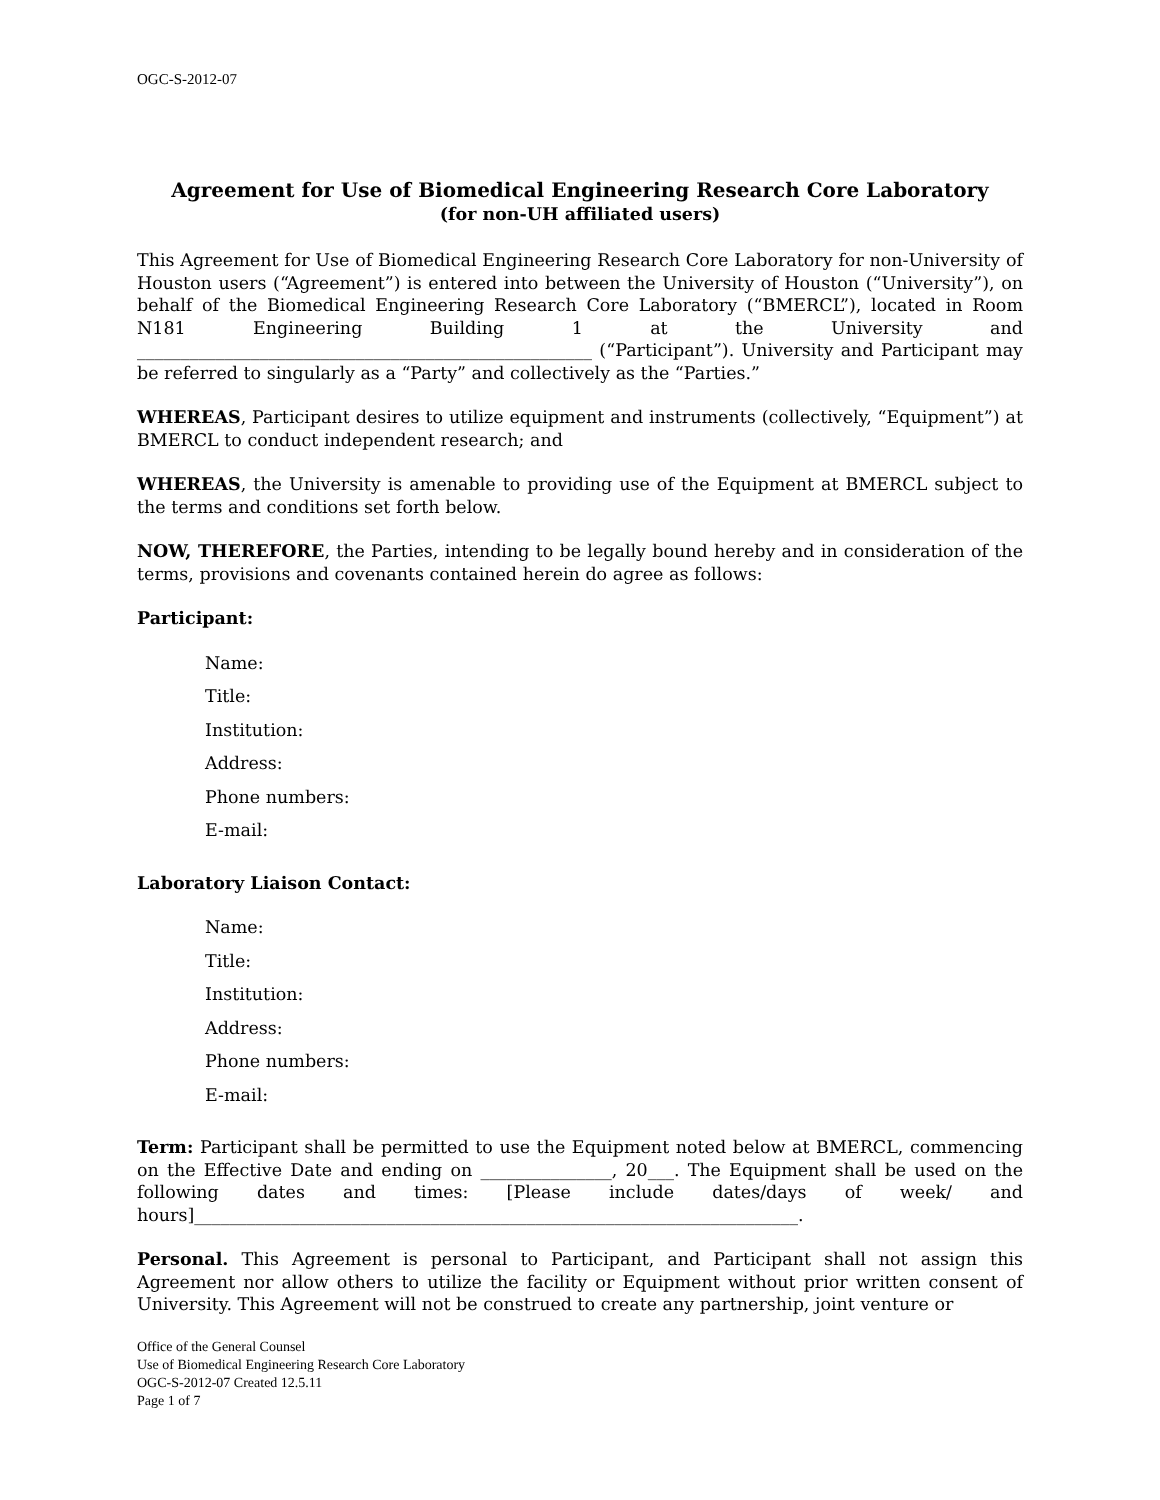OGC-S-2012-07
Agreement for Use of Biomedical Engineering Research Core Laboratory
(for non-UH affiliated users)
This Agreement for Use of Biomedical Engineering Research Core Laboratory for non-University of Houston users (“Agreement”) is entered into between the University of Houston (“University”), on behalf of the Biomedical Engineering Research Core Laboratory (“BMERCL”), located in Room N181 Engineering Building 1 at the University and ____________________________________________________ (“Participant”). University and Participant may be referred to singularly as a “Party” and collectively as the “Parties.”
WHEREAS, Participant desires to utilize equipment and instruments (collectively, “Equipment”) at BMERCL to conduct independent research; and
WHEREAS, the University is amenable to providing use of the Equipment at BMERCL subject to the terms and conditions set forth below.
NOW, THEREFORE, the Parties, intending to be legally bound hereby and in consideration of the terms, provisions and covenants contained herein do agree as follows:
Participant:
Name:
Title:
Institution:
Address:
Phone numbers:
E-mail:
Laboratory Liaison Contact:
Name:
Title:
Institution:
Address:
Phone numbers:
E-mail:
Term: Participant shall be permitted to use the Equipment noted below at BMERCL, commencing on the Effective Date and ending on _______________, 20___. The Equipment shall be used on the following dates and times: [Please include dates/days of week/ and hours]_____________________________________________________________________.
Personal. This Agreement is personal to Participant, and Participant shall not assign this Agreement nor allow others to utilize the facility or Equipment without prior written consent of University. This Agreement will not be construed to create any partnership, joint venture or
Office of the General Counsel
Use of Biomedical Engineering Research Core Laboratory
OGC-S-2012-07 Created 12.5.11
Page 1 of 7